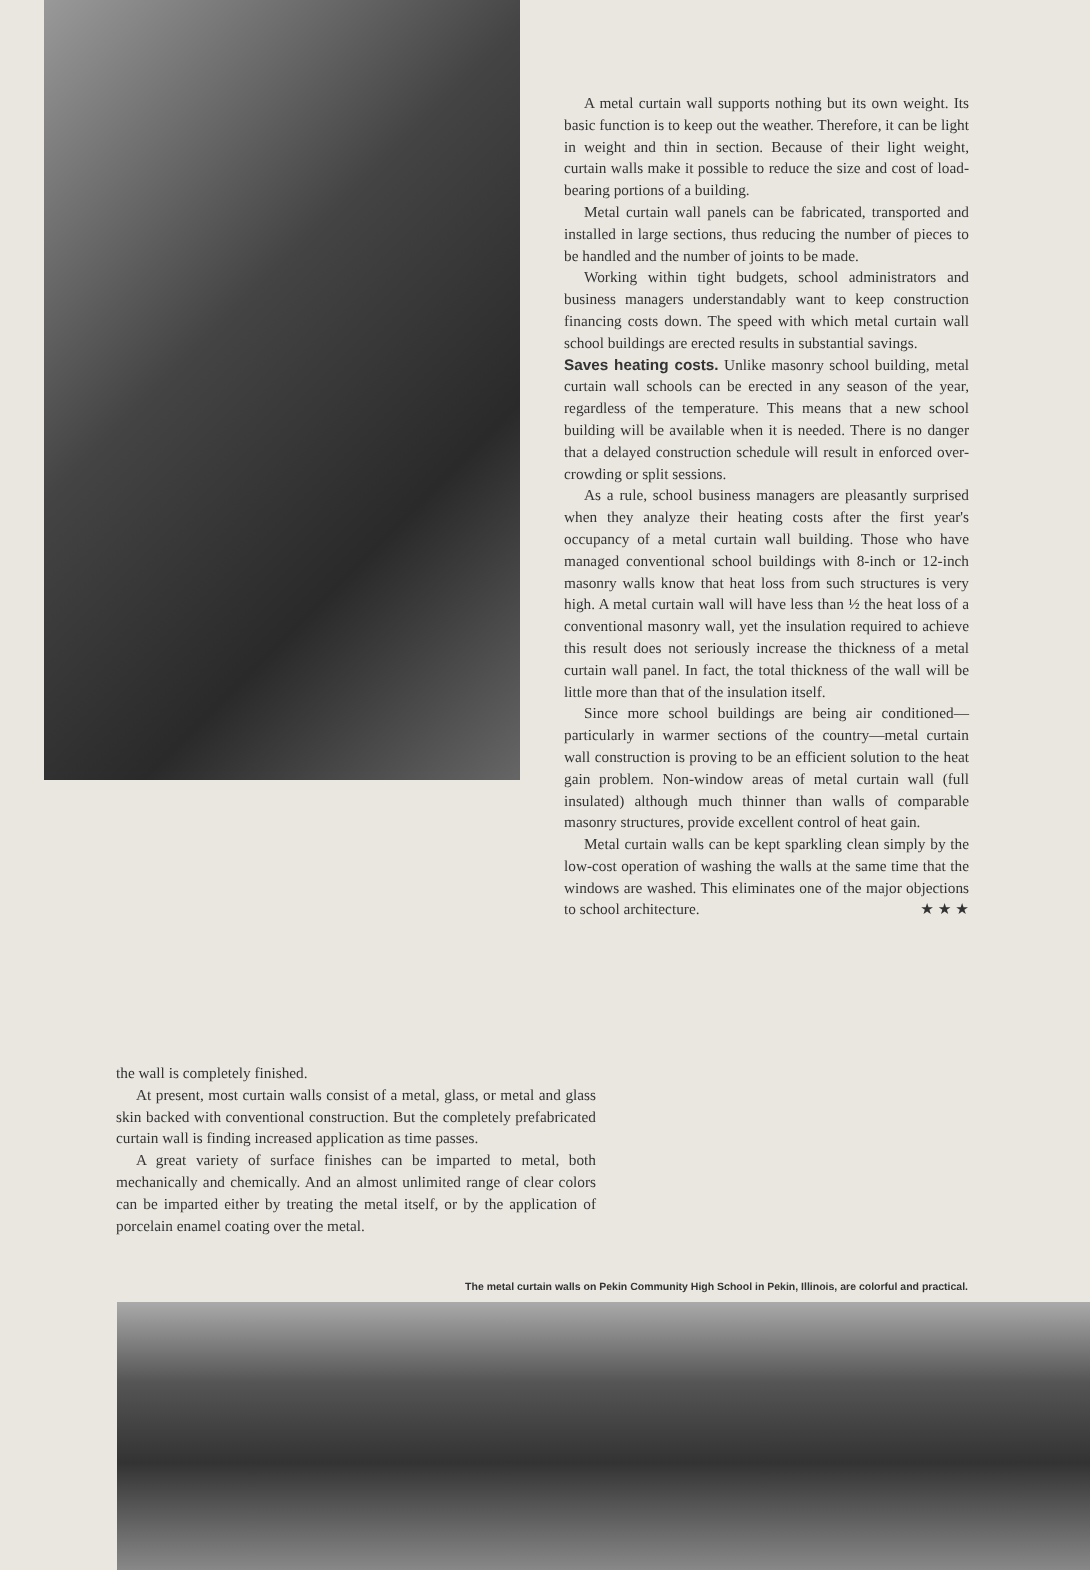the wall is completely finished.
At present, most curtain walls consist of a metal, glass, or metal and glass skin backed with conventional construction. But the completely prefabricated curtain wall is finding increased application as time passes.
A great variety of surface finishes can be imparted to metal, both mechanically and chemically. And an almost unlimited range of clear colors can be imparted either by treating the metal itself, or by the application of porcelain enamel coating over the metal.
A metal curtain wall supports nothing but its own weight. Its basic function is to keep out the weather. Therefore, it can be light in weight and thin in section. Because of their light weight, curtain walls make it possible to reduce the size and cost of load-bearing portions of a building.
Metal curtain wall panels can be fabricated, transported and installed in large sections, thus reducing the number of pieces to be handled and the number of joints to be made.
Working within tight budgets, school administrators and business managers understandably want to keep construction financing costs down. The speed with which metal curtain wall school buildings are erected results in substantial savings.
Saves heating costs. Unlike masonry school building, metal curtain wall schools can be erected in any season of the year, regardless of the temperature. This means that a new school building will be available when it is needed. There is no danger that a delayed construction schedule will result in enforced over-crowding or split sessions.
As a rule, school business managers are pleasantly surprised when they analyze their heating costs after the first year's occupancy of a metal curtain wall building. Those who have managed conventional school buildings with 8-inch or 12-inch masonry walls know that heat loss from such structures is very high. A metal curtain wall will have less than ½ the heat loss of a conventional masonry wall, yet the insulation required to achieve this result does not seriously increase the thickness of a metal curtain wall panel. In fact, the total thickness of the wall will be little more than that of the insulation itself.
Since more school buildings are being air conditioned—particularly in warmer sections of the country—metal curtain wall construction is proving to be an efficient solution to the heat gain problem. Non-window areas of metal curtain wall (full insulated) although much thinner than walls of comparable masonry structures, provide excellent control of heat gain.
Metal curtain walls can be kept sparkling clean simply by the low-cost operation of washing the walls at the same time that the windows are washed. This eliminates one of the major objections to school architecture. ★ ★ ★
The metal curtain walls on Pekin Community High School in Pekin, Illinois, are colorful and practical.